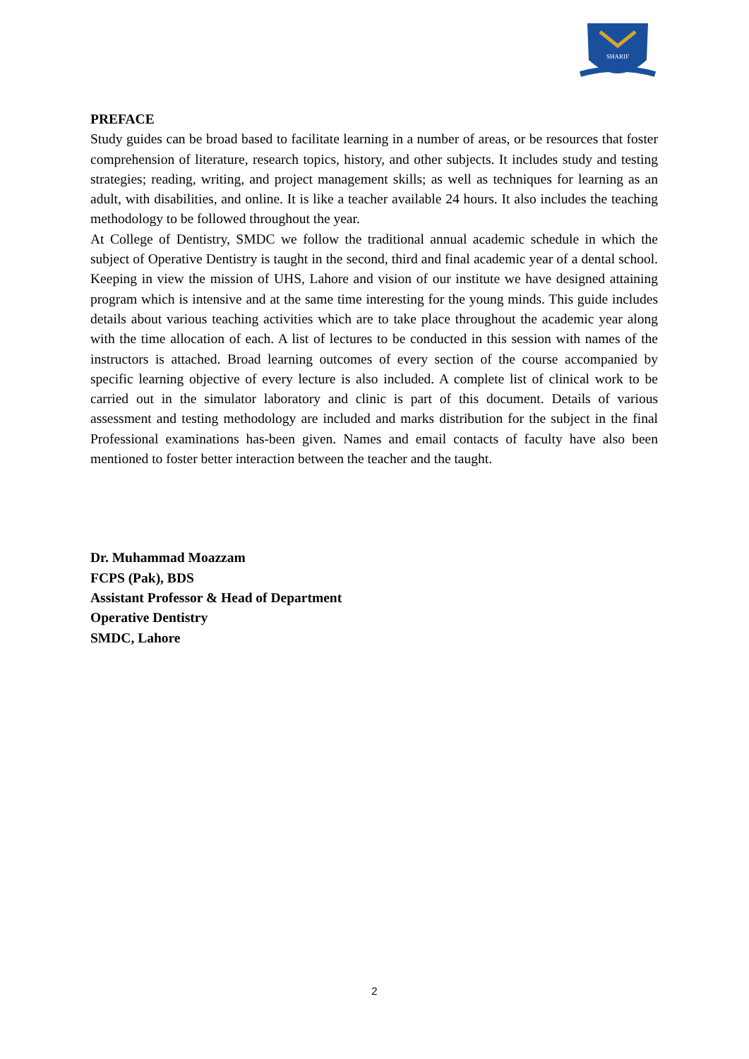SHARIF
PREFACE
Study guides can be broad based to facilitate learning in a number of areas, or be resources that foster comprehension of literature, research topics, history, and other subjects. It includes study and testing strategies; reading, writing, and project management skills; as well as techniques for learning as an adult, with disabilities, and online. It is like a teacher available 24 hours. It also includes the teaching methodology to be followed throughout the year.
At College of Dentistry, SMDC we follow the traditional annual academic schedule in which the subject of Operative Dentistry is taught in the second, third and final academic year of a dental school. Keeping in view the mission of UHS, Lahore and vision of our institute we have designed attaining program which is intensive and at the same time interesting for the young minds. This guide includes details about various teaching activities which are to take place throughout the academic year along with the time allocation of each. A list of lectures to be conducted in this session with names of the instructors is attached. Broad learning outcomes of every section of the course accompanied by specific learning objective of every lecture is also included. A complete list of clinical work to be carried out in the simulator laboratory and clinic is part of this document. Details of various assessment and testing methodology are included and marks distribution for the subject in the final Professional examinations has-been given. Names and email contacts of faculty have also been mentioned to foster better interaction between the teacher and the taught.
Dr. Muhammad Moazzam
FCPS (Pak), BDS
Assistant Professor & Head of Department
Operative Dentistry
SMDC, Lahore
2